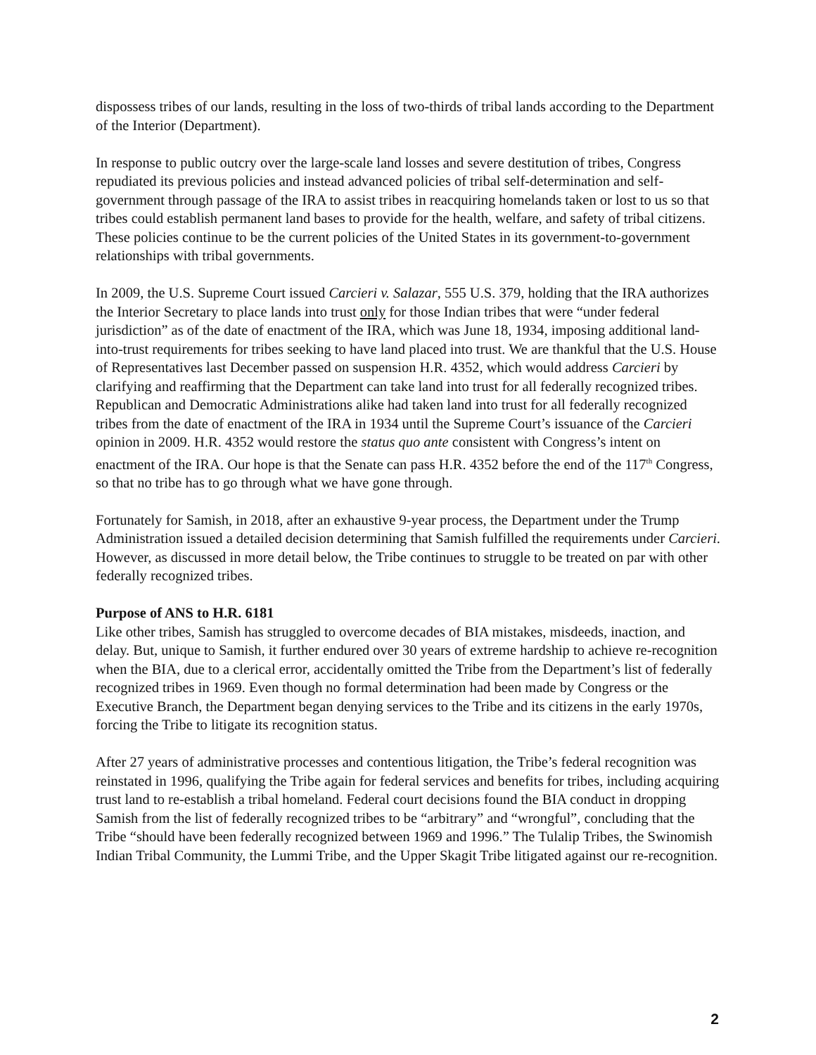dispossess tribes of our lands, resulting in the loss of two-thirds of tribal lands according to the Department of the Interior (Department).
In response to public outcry over the large-scale land losses and severe destitution of tribes, Congress repudiated its previous policies and instead advanced policies of tribal self-determination and self-government through passage of the IRA to assist tribes in reacquiring homelands taken or lost to us so that tribes could establish permanent land bases to provide for the health, welfare, and safety of tribal citizens. These policies continue to be the current policies of the United States in its government-to-government relationships with tribal governments.
In 2009, the U.S. Supreme Court issued Carcieri v. Salazar, 555 U.S. 379, holding that the IRA authorizes the Interior Secretary to place lands into trust only for those Indian tribes that were “under federal jurisdiction” as of the date of enactment of the IRA, which was June 18, 1934, imposing additional land-into-trust requirements for tribes seeking to have land placed into trust. We are thankful that the U.S. House of Representatives last December passed on suspension H.R. 4352, which would address Carcieri by clarifying and reaffirming that the Department can take land into trust for all federally recognized tribes. Republican and Democratic Administrations alike had taken land into trust for all federally recognized tribes from the date of enactment of the IRA in 1934 until the Supreme Court’s issuance of the Carcieri opinion in 2009. H.R. 4352 would restore the status quo ante consistent with Congress’s intent on enactment of the IRA. Our hope is that the Senate can pass H.R. 4352 before the end of the 117<sup>th</sup> Congress, so that no tribe has to go through what we have gone through.
Fortunately for Samish, in 2018, after an exhaustive 9-year process, the Department under the Trump Administration issued a detailed decision determining that Samish fulfilled the requirements under Carcieri. However, as discussed in more detail below, the Tribe continues to struggle to be treated on par with other federally recognized tribes.
Purpose of ANS to H.R. 6181
Like other tribes, Samish has struggled to overcome decades of BIA mistakes, misdeeds, inaction, and delay. But, unique to Samish, it further endured over 30 years of extreme hardship to achieve re-recognition when the BIA, due to a clerical error, accidentally omitted the Tribe from the Department’s list of federally recognized tribes in 1969. Even though no formal determination had been made by Congress or the Executive Branch, the Department began denying services to the Tribe and its citizens in the early 1970s, forcing the Tribe to litigate its recognition status.
After 27 years of administrative processes and contentious litigation, the Tribe’s federal recognition was reinstated in 1996, qualifying the Tribe again for federal services and benefits for tribes, including acquiring trust land to re-establish a tribal homeland. Federal court decisions found the BIA conduct in dropping Samish from the list of federally recognized tribes to be “arbitrary” and “wrongful”, concluding that the Tribe “should have been federally recognized between 1969 and 1996.” The Tulalip Tribes, the Swinomish Indian Tribal Community, the Lummi Tribe, and the Upper Skagit Tribe litigated against our re-recognition.
2